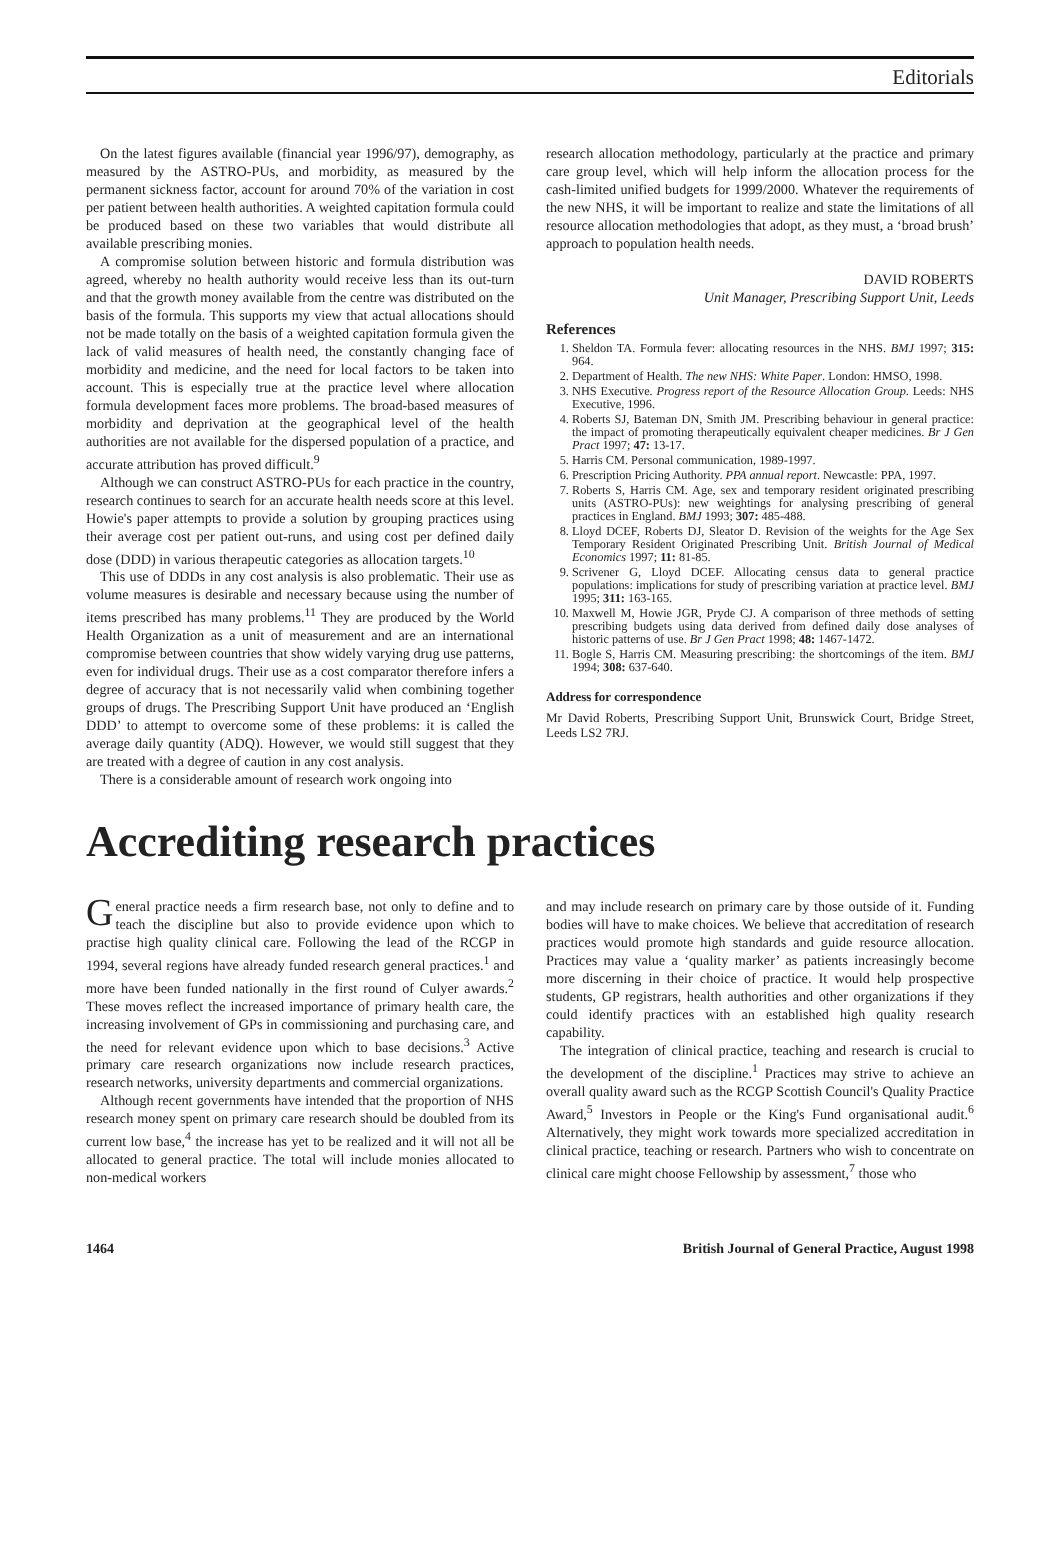Editorials
On the latest figures available (financial year 1996/97), demography, as measured by the ASTRO-PUs, and morbidity, as measured by the permanent sickness factor, account for around 70% of the variation in cost per patient between health authorities. A weighted capitation formula could be produced based on these two variables that would distribute all available prescribing monies.
A compromise solution between historic and formula distribution was agreed, whereby no health authority would receive less than its out-turn and that the growth money available from the centre was distributed on the basis of the formula. This supports my view that actual allocations should not be made totally on the basis of a weighted capitation formula given the lack of valid measures of health need, the constantly changing face of morbidity and medicine, and the need for local factors to be taken into account. This is especially true at the practice level where allocation formula development faces more problems. The broad-based measures of morbidity and deprivation at the geographical level of the health authorities are not available for the dispersed population of a practice, and accurate attribution has proved difficult.<sup>9</sup>
Although we can construct ASTRO-PUs for each practice in the country, research continues to search for an accurate health needs score at this level. Howie's paper attempts to provide a solution by grouping practices using their average cost per patient out-runs, and using cost per defined daily dose (DDD) in various therapeutic categories as allocation targets.<sup>10</sup>
This use of DDDs in any cost analysis is also problematic. Their use as volume measures is desirable and necessary because using the number of items prescribed has many problems.<sup>11</sup> They are produced by the World Health Organization as a unit of measurement and are an international compromise between countries that show widely varying drug use patterns, even for individual drugs. Their use as a cost comparator therefore infers a degree of accuracy that is not necessarily valid when combining together groups of drugs. The Prescribing Support Unit have produced an ‘English DDD’ to attempt to overcome some of these problems: it is called the average daily quantity (ADQ). However, we would still suggest that they are treated with a degree of caution in any cost analysis.
There is a considerable amount of research work ongoing into
research allocation methodology, particularly at the practice and primary care group level, which will help inform the allocation process for the cash-limited unified budgets for 1999/2000. Whatever the requirements of the new NHS, it will be important to realize and state the limitations of all resource allocation methodologies that adopt, as they must, a ‘broad brush’ approach to population health needs.
DAVID ROBERTS
Unit Manager, Prescribing Support Unit, Leeds
References
1. Sheldon TA. Formula fever: allocating resources in the NHS. BMJ 1997; 315: 964.
2. Department of Health. The new NHS: White Paper. London: HMSO, 1998.
3. NHS Executive. Progress report of the Resource Allocation Group. Leeds: NHS Executive, 1996.
4. Roberts SJ, Bateman DN, Smith JM. Prescribing behaviour in general practice: the impact of promoting therapeutically equivalent cheaper medicines. Br J Gen Pract 1997; 47: 13-17.
5. Harris CM. Personal communication, 1989-1997.
6. Prescription Pricing Authority. PPA annual report. Newcastle: PPA, 1997.
7. Roberts S, Harris CM. Age, sex and temporary resident originated prescribing units (ASTRO-PUs): new weightings for analysing prescribing of general practices in England. BMJ 1993; 307: 485-488.
8. Lloyd DCEF, Roberts DJ, Sleator D. Revision of the weights for the Age Sex Temporary Resident Originated Prescribing Unit. British Journal of Medical Economics 1997; 11: 81-85.
9. Scrivener G, Lloyd DCEF. Allocating census data to general practice populations: implications for study of prescribing variation at practice level. BMJ 1995; 311: 163-165.
10. Maxwell M, Howie JGR, Pryde CJ. A comparison of three methods of setting prescribing budgets using data derived from defined daily dose analyses of historic patterns of use. Br J Gen Pract 1998; 48: 1467-1472.
11. Bogle S, Harris CM. Measuring prescribing: the shortcomings of the item. BMJ 1994; 308: 637-640.
Address for correspondence
Mr David Roberts, Prescribing Support Unit, Brunswick Court, Bridge Street, Leeds LS2 7RJ.
Accrediting research practices
General practice needs a firm research base, not only to define and to teach the discipline but also to provide evidence upon which to practise high quality clinical care. Following the lead of the RCGP in 1994, several regions have already funded research general practices.<sup>1</sup> and more have been funded nationally in the first round of Culyer awards.<sup>2</sup> These moves reflect the increased importance of primary health care, the increasing involvement of GPs in commissioning and purchasing care, and the need for relevant evidence upon which to base decisions.<sup>3</sup> Active primary care research organizations now include research practices, research networks, university departments and commercial organizations.
Although recent governments have intended that the proportion of NHS research money spent on primary care research should be doubled from its current low base,<sup>4</sup> the increase has yet to be realized and it will not all be allocated to general practice. The total will include monies allocated to non-medical workers
and may include research on primary care by those outside of it. Funding bodies will have to make choices. We believe that accreditation of research practices would promote high standards and guide resource allocation. Practices may value a ‘quality marker’ as patients increasingly become more discerning in their choice of practice. It would help prospective students, GP registrars, health authorities and other organizations if they could identify practices with an established high quality research capability.
The integration of clinical practice, teaching and research is crucial to the development of the discipline.<sup>1</sup> Practices may strive to achieve an overall quality award such as the RCGP Scottish Council's Quality Practice Award,<sup>5</sup> Investors in People or the King's Fund organisational audit.<sup>6</sup> Alternatively, they might work towards more specialized accreditation in clinical practice, teaching or research. Partners who wish to concentrate on clinical care might choose Fellowship by assessment,<sup>7</sup> those who
1464 British Journal of General Practice, August 1998